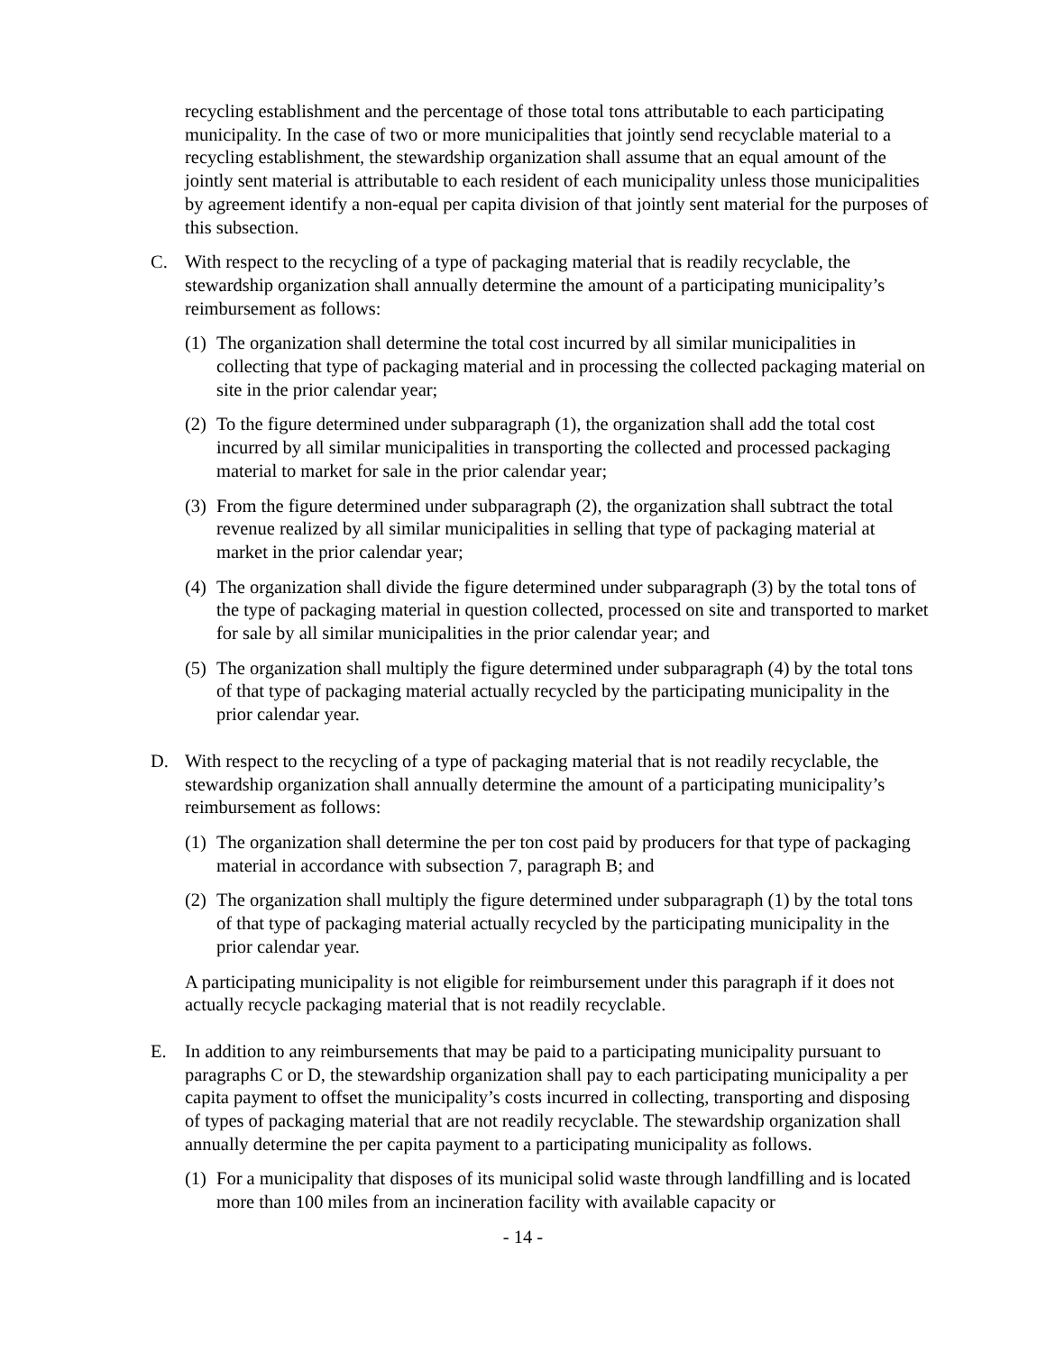recycling establishment and the percentage of those total tons attributable to each participating municipality. In the case of two or more municipalities that jointly send recyclable material to a recycling establishment, the stewardship organization shall assume that an equal amount of the jointly sent material is attributable to each resident of each municipality unless those municipalities by agreement identify a non-equal per capita division of that jointly sent material for the purposes of this subsection.
C. With respect to the recycling of a type of packaging material that is readily recyclable, the stewardship organization shall annually determine the amount of a participating municipality’s reimbursement as follows:
(1) The organization shall determine the total cost incurred by all similar municipalities in collecting that type of packaging material and in processing the collected packaging material on site in the prior calendar year;
(2) To the figure determined under subparagraph (1), the organization shall add the total cost incurred by all similar municipalities in transporting the collected and processed packaging material to market for sale in the prior calendar year;
(3) From the figure determined under subparagraph (2), the organization shall subtract the total revenue realized by all similar municipalities in selling that type of packaging material at market in the prior calendar year;
(4) The organization shall divide the figure determined under subparagraph (3) by the total tons of the type of packaging material in question collected, processed on site and transported to market for sale by all similar municipalities in the prior calendar year; and
(5) The organization shall multiply the figure determined under subparagraph (4) by the total tons of that type of packaging material actually recycled by the participating municipality in the prior calendar year.
D. With respect to the recycling of a type of packaging material that is not readily recyclable, the stewardship organization shall annually determine the amount of a participating municipality’s reimbursement as follows:
(1) The organization shall determine the per ton cost paid by producers for that type of packaging material in accordance with subsection 7, paragraph B; and
(2) The organization shall multiply the figure determined under subparagraph (1) by the total tons of that type of packaging material actually recycled by the participating municipality in the prior calendar year.
A participating municipality is not eligible for reimbursement under this paragraph if it does not actually recycle packaging material that is not readily recyclable.
E. In addition to any reimbursements that may be paid to a participating municipality pursuant to paragraphs C or D, the stewardship organization shall pay to each participating municipality a per capita payment to offset the municipality’s costs incurred in collecting, transporting and disposing of types of packaging material that are not readily recyclable. The stewardship organization shall annually determine the per capita payment to a participating municipality as follows.
(1) For a municipality that disposes of its municipal solid waste through landfilling and is located more than 100 miles from an incineration facility with available capacity or
- 14 -